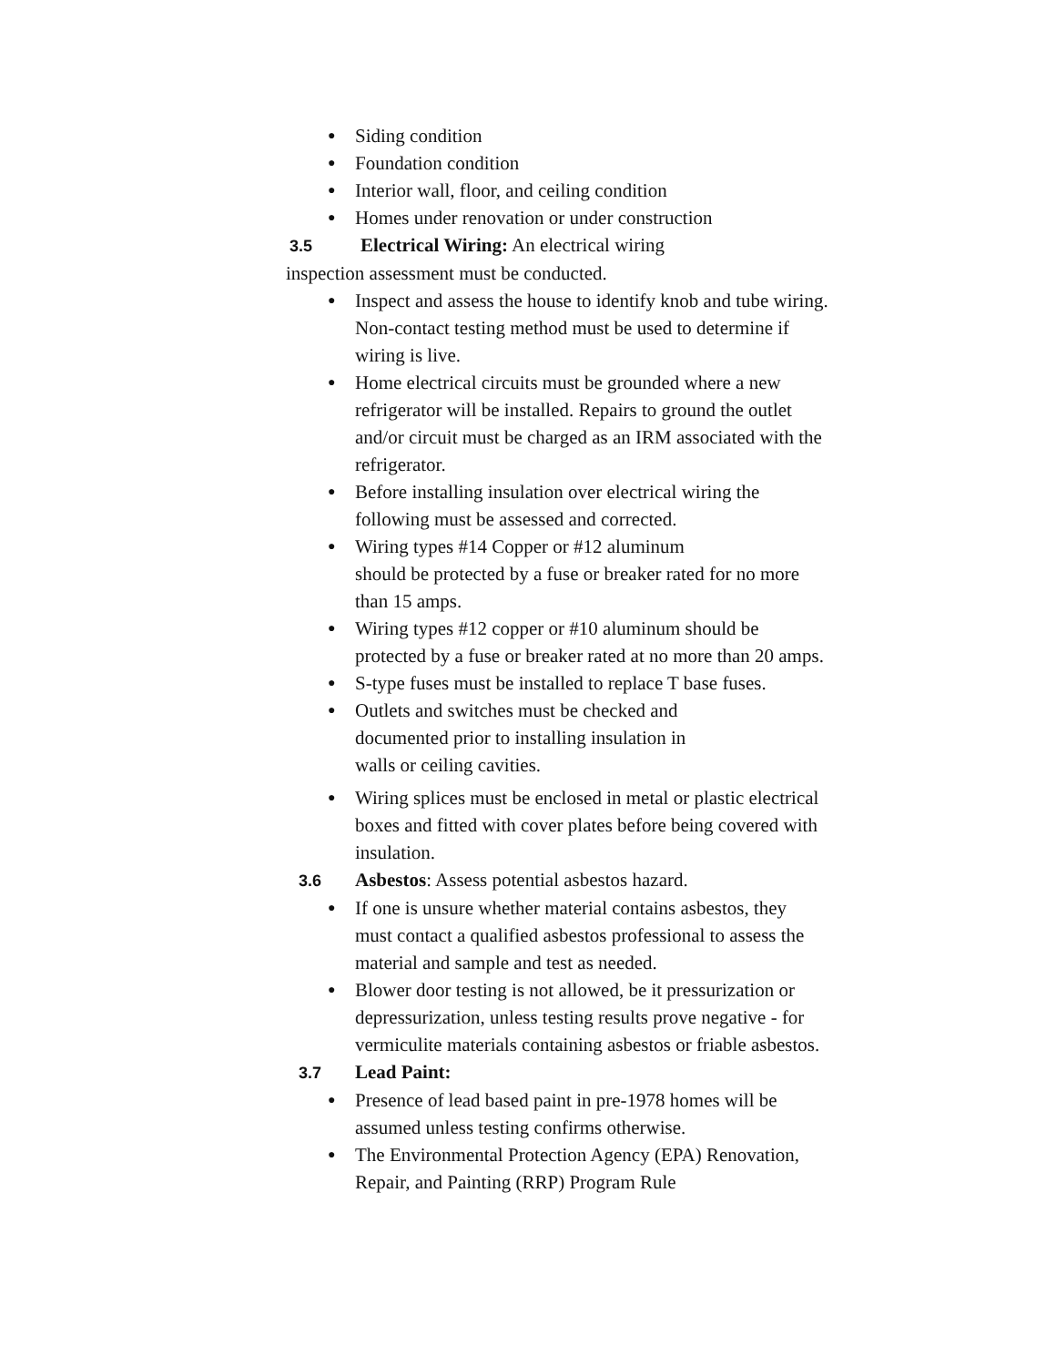● Siding condition
● Foundation condition
● Interior wall, floor, and ceiling condition
● Homes under renovation or under construction
3.5 Electrical Wiring: An electrical wiring
inspection assessment must be conducted.
● Inspect and assess the house to identify knob and tube wiring. Non-contact testing method must be used to determine if wiring is live.
● Home electrical circuits must be grounded where a new refrigerator will be installed. Repairs to ground the outlet and/or circuit must be charged as an IRM associated with the refrigerator.
● Before installing insulation over electrical wiring the following must be assessed and corrected.
● Wiring types #14 Copper or #12 aluminum
should be protected by a fuse or breaker rated for no more than 15 amps.
● Wiring types #12 copper or #10 aluminum should be protected by a fuse or breaker rated at no more than 20 amps.
● S-type fuses must be installed to replace T base fuses.
● Outlets and switches must be checked and
documented prior to installing insulation in
walls or ceiling cavities.
● Wiring splices must be enclosed in metal or plastic electrical boxes and fitted with cover plates before being covered with insulation.
3.6 Asbestos: Assess potential asbestos hazard.
● If one is unsure whether material contains asbestos, they must contact a qualified asbestos professional to assess the material and sample and test as needed.
● Blower door testing is not allowed, be it pressurization or depressurization, unless testing results prove negative - for vermiculite materials containing asbestos or friable asbestos.
3.7 Lead Paint:
● Presence of lead based paint in pre-1978 homes will be assumed unless testing confirms otherwise.
● The Environmental Protection Agency (EPA) Renovation, Repair, and Painting (RRP) Program Rule